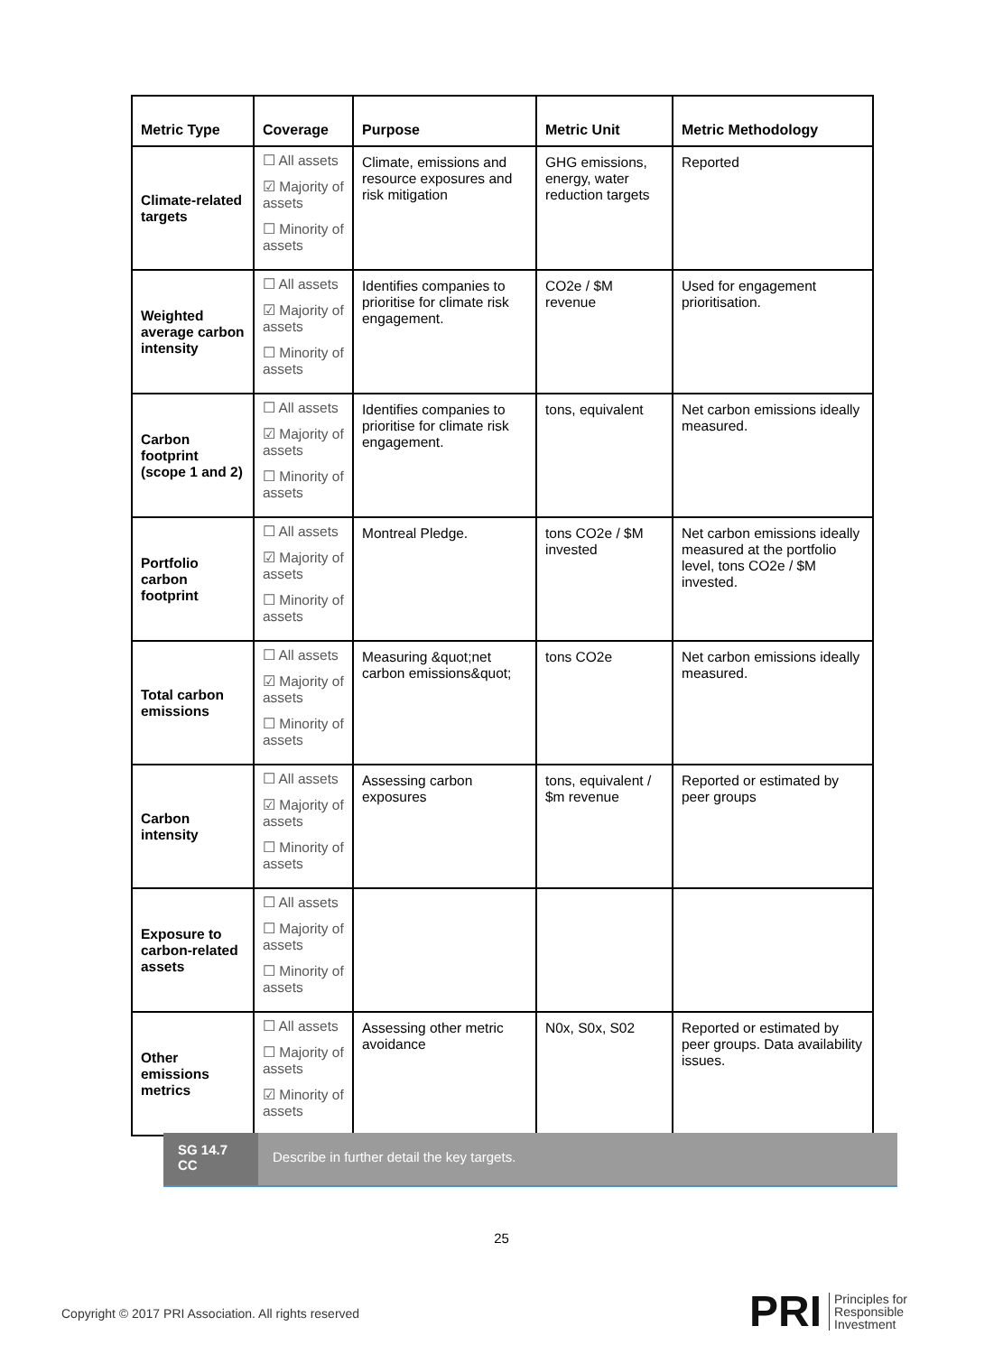| Metric Type | Coverage | Purpose | Metric Unit | Metric Methodology |
| --- | --- | --- | --- | --- |
| Climate-related targets | ☐ All assets ☑ Majority of assets ☐ Minority of assets | Climate, emissions and resource exposures and risk mitigation | GHG emissions, energy, water reduction targets | Reported |
| Weighted average carbon intensity | ☐ All assets ☑ Majority of assets ☐ Minority of assets | Identifies companies to prioritise for climate risk engagement. | CO2e / $M revenue | Used for engagement prioritisation. |
| Carbon footprint (scope 1 and 2) | ☐ All assets ☑ Majority of assets ☐ Minority of assets | Identifies companies to prioritise for climate risk engagement. | tons, equivalent | Net carbon emissions ideally measured. |
| Portfolio carbon footprint | ☐ All assets ☑ Majority of assets ☐ Minority of assets | Montreal Pledge. | tons CO2e / $M invested | Net carbon emissions ideally measured at the portfolio level, tons CO2e / $M invested. |
| Total carbon emissions | ☐ All assets ☑ Majority of assets ☐ Minority of assets | Measuring &quot;net carbon emissions&quot; | tons CO2e | Net carbon emissions ideally measured. |
| Carbon intensity | ☐ All assets ☑ Majority of assets ☐ Minority of assets | Assessing carbon exposures | tons, equivalent / $m revenue | Reported or estimated by peer groups |
| Exposure to carbon-related assets | ☐ All assets ☐ Majority of assets ☐ Minority of assets | | | |
| Other emissions metrics | ☐ All assets ☐ Majority of assets ☑ Minority of assets | Assessing other metric avoidance | N0x, S0x, S02 | Reported or estimated by peer groups. Data availability issues. |
SG 14.7 CC
Describe in further detail the key targets.
25
Copyright © 2017 PRI Association. All rights reserved
PRI Principles for
Responsible
Investment